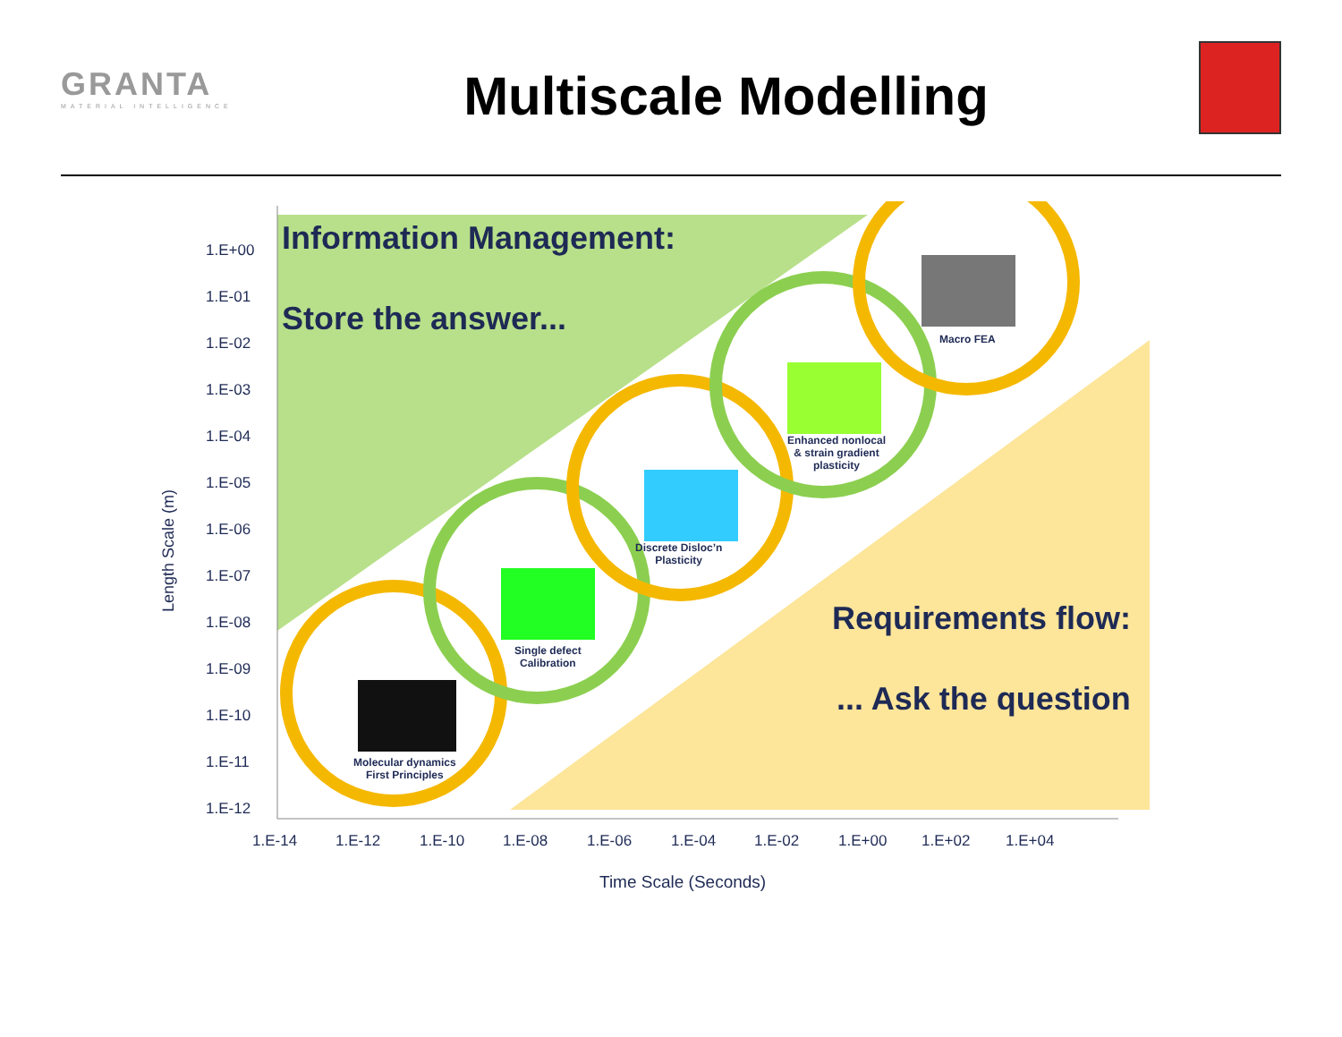GRANTA
MATERIAL INTELLIGENCE
Multiscale Modelling
Information Management:
Store the answer...
Requirements flow:
... Ask the question
Molecular dynamics
First Principles
Single defect
Calibration
Discrete Disloc’n
Plasticity
Enhanced nonlocal
& strain gradient
plasticity
Macro FEA
Length Scale (m)
1.E+00
1.E-01
1.E-02
1.E-03
1.E-04
1.E-05
1.E-06
1.E-07
1.E-08
1.E-09
1.E-10
1.E-11
1.E-12
1.E-14 1.E-12 1.E-10 1.E-08 1.E-06 1.E-04 1.E-02 1.E+00 1.E+02 1.E+04
Time Scale (Seconds)